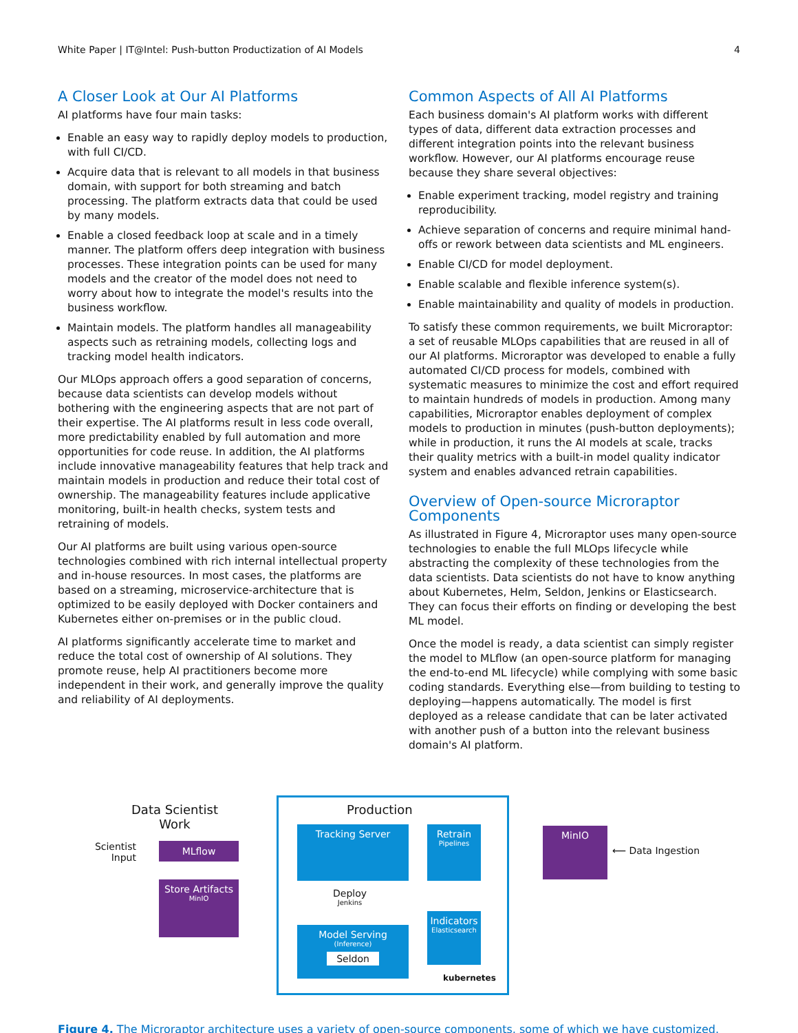White Paper | IT@Intel: Push-button Productization of AI Models 4
A Closer Look at Our AI Platforms
AI platforms have four main tasks:
Enable an easy way to rapidly deploy models to production, with full CI/CD.
Acquire data that is relevant to all models in that business domain, with support for both streaming and batch processing. The platform extracts data that could be used by many models.
Enable a closed feedback loop at scale and in a timely manner. The platform offers deep integration with business processes. These integration points can be used for many models and the creator of the model does not need to worry about how to integrate the model's results into the business workflow.
Maintain models. The platform handles all manageability aspects such as retraining models, collecting logs and tracking model health indicators.
Our MLOps approach offers a good separation of concerns, because data scientists can develop models without bothering with the engineering aspects that are not part of their expertise. The AI platforms result in less code overall, more predictability enabled by full automation and more opportunities for code reuse. In addition, the AI platforms include innovative manageability features that help track and maintain models in production and reduce their total cost of ownership. The manageability features include applicative monitoring, built-in health checks, system tests and retraining of models.
Our AI platforms are built using various open-source technologies combined with rich internal intellectual property and in-house resources. In most cases, the platforms are based on a streaming, microservice-architecture that is optimized to be easily deployed with Docker containers and Kubernetes either on-premises or in the public cloud.
AI platforms significantly accelerate time to market and reduce the total cost of ownership of AI solutions. They promote reuse, help AI practitioners become more independent in their work, and generally improve the quality and reliability of AI deployments.
Common Aspects of All AI Platforms
Each business domain's AI platform works with different types of data, different data extraction processes and different integration points into the relevant business workflow. However, our AI platforms encourage reuse because they share several objectives:
Enable experiment tracking, model registry and training reproducibility.
Achieve separation of concerns and require minimal hand-offs or rework between data scientists and ML engineers.
Enable CI/CD for model deployment.
Enable scalable and flexible inference system(s).
Enable maintainability and quality of models in production.
To satisfy these common requirements, we built Microraptor: a set of reusable MLOps capabilities that are reused in all of our AI platforms. Microraptor was developed to enable a fully automated CI/CD process for models, combined with systematic measures to minimize the cost and effort required to maintain hundreds of models in production. Among many capabilities, Microraptor enables deployment of complex models to production in minutes (push-button deployments); while in production, it runs the AI models at scale, tracks their quality metrics with a built-in model quality indicator system and enables advanced retrain capabilities.
Overview of Open-source Microraptor Components
As illustrated in Figure 4, Microraptor uses many open-source technologies to enable the full MLOps lifecycle while abstracting the complexity of these technologies from the data scientists. Data scientists do not have to know anything about Kubernetes, Helm, Seldon, Jenkins or Elasticsearch. They can focus their efforts on finding or developing the best ML model.
Once the model is ready, a data scientist can simply register the model to MLflow (an open-source platform for managing the end-to-end ML lifecycle) while complying with some basic coding standards. Everything else—from building to testing to deploying—happens automatically. The model is first deployed as a release candidate that can be later activated with another push of a button into the relevant business domain's AI platform.
Data Scientist Work
Scientist Input
MLflow
Store Artifacts
MinIO
Production
Tracking Server
Retrain
Pipelines
Deploy
Jenkins
Model Serving
(Inference)
Seldon
Indicators
Elasticsearch
kubernetes
MinIO
⟵ Data Ingestion
Figure 4. The Microraptor architecture uses a variety of open-source components, some of which we have customized.